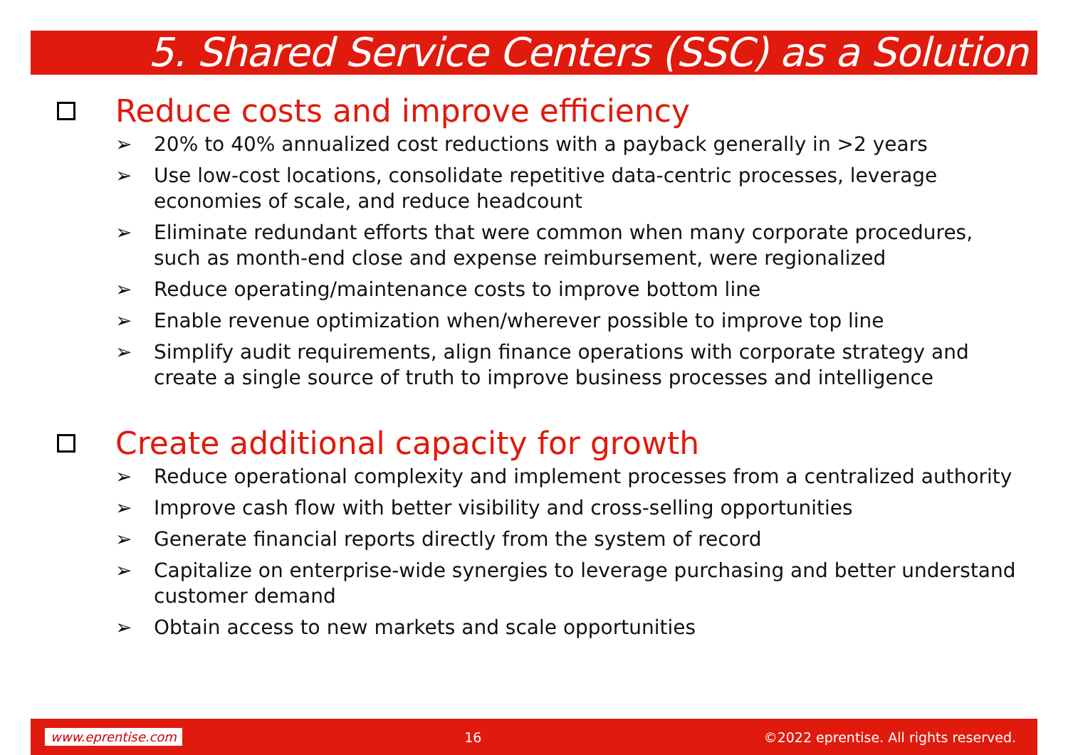5. Shared Service Centers (SSC) as a Solution
Reduce costs and improve efficiency
➢ 20% to 40% annualized cost reductions with a payback generally in >2 years
➢ Use low-cost locations, consolidate repetitive data-centric processes, leverage economies of scale, and reduce headcount
➢ Eliminate redundant efforts that were common when many corporate procedures, such as month-end close and expense reimbursement, were regionalized
➢ Reduce operating/maintenance costs to improve bottom line
➢ Enable revenue optimization when/wherever possible to improve top line
➢ Simplify audit requirements, align finance operations with corporate strategy and create a single source of truth to improve business processes and intelligence
Create additional capacity for growth
➢ Reduce operational complexity and implement processes from a centralized authority
➢ Improve cash flow with better visibility and cross-selling opportunities
➢ Generate financial reports directly from the system of record
➢ Capitalize on enterprise-wide synergies to leverage purchasing and better understand customer demand
➢ Obtain access to new markets and scale opportunities
www.eprentise.com 16 ©2022 eprentise. All rights reserved.